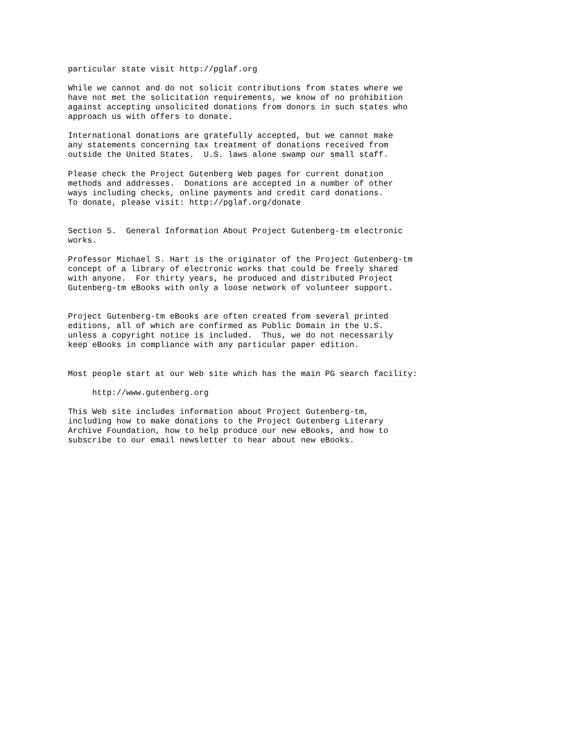particular state visit http://pglaf.org

While we cannot and do not solicit contributions from states where we
have not met the solicitation requirements, we know of no prohibition
against accepting unsolicited donations from donors in such states who
approach us with offers to donate.

International donations are gratefully accepted, but we cannot make
any statements concerning tax treatment of donations received from
outside the United States.  U.S. laws alone swamp our small staff.

Please check the Project Gutenberg Web pages for current donation
methods and addresses.  Donations are accepted in a number of other
ways including checks, online payments and credit card donations.
To donate, please visit: http://pglaf.org/donate


Section 5.  General Information About Project Gutenberg-tm electronic
works.

Professor Michael S. Hart is the originator of the Project Gutenberg-tm
concept of a library of electronic works that could be freely shared
with anyone.  For thirty years, he produced and distributed Project
Gutenberg-tm eBooks with only a loose network of volunteer support.


Project Gutenberg-tm eBooks are often created from several printed
editions, all of which are confirmed as Public Domain in the U.S.
unless a copyright notice is included.  Thus, we do not necessarily
keep eBooks in compliance with any particular paper edition.


Most people start at our Web site which has the main PG search facility:

     http://www.gutenberg.org

This Web site includes information about Project Gutenberg-tm,
including how to make donations to the Project Gutenberg Literary
Archive Foundation, how to help produce our new eBooks, and how to
subscribe to our email newsletter to hear about new eBooks.